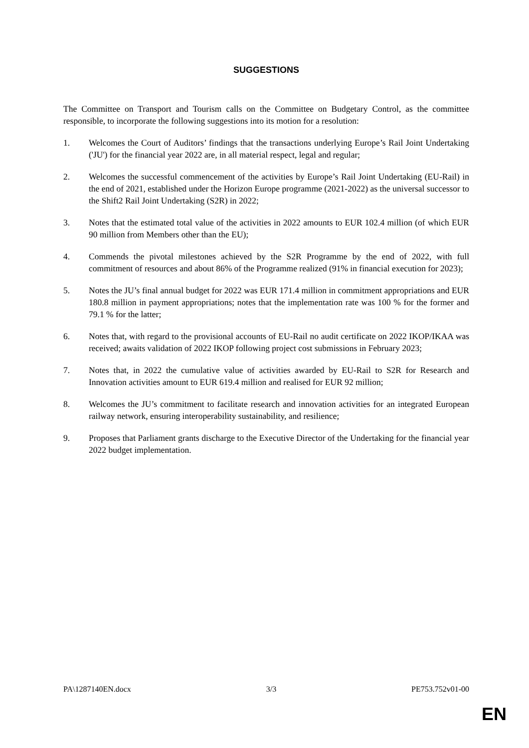SUGGESTIONS
The Committee on Transport and Tourism calls on the Committee on Budgetary Control, as the committee responsible, to incorporate the following suggestions into its motion for a resolution:
1. Welcomes the Court of Auditors’ findings that the transactions underlying Europe’s Rail Joint Undertaking ('JU') for the financial year 2022 are, in all material respect, legal and regular;
2. Welcomes the successful commencement of the activities by Europe’s Rail Joint Undertaking (EU-Rail) in the end of 2021, established under the Horizon Europe programme (2021-2022) as the universal successor to the Shift2 Rail Joint Undertaking (S2R) in 2022;
3. Notes that the estimated total value of the activities in 2022 amounts to EUR 102.4 million (of which EUR 90 million from Members other than the EU);
4. Commends the pivotal milestones achieved by the S2R Programme by the end of 2022, with full commitment of resources and about 86% of the Programme realized (91% in financial execution for 2023);
5. Notes the JU’s final annual budget for 2022 was EUR 171.4 million in commitment appropriations and EUR 180.8 million in payment appropriations; notes that the implementation rate was 100 % for the former and 79.1 % for the latter;
6. Notes that, with regard to the provisional accounts of EU-Rail no audit certificate on 2022 IKOP/IKAA was received; awaits validation of 2022 IKOP following project cost submissions in February 2023;
7. Notes that, in 2022 the cumulative value of activities awarded by EU-Rail to S2R for Research and Innovation activities amount to EUR 619.4 million and realised for EUR 92 million;
8. Welcomes the JU’s commitment to facilitate research and innovation activities for an integrated European railway network, ensuring interoperability sustainability, and resilience;
9. Proposes that Parliament grants discharge to the Executive Director of the Undertaking for the financial year 2022 budget implementation.
PA\1287140EN.docx 3/3 PE753.752v01-00
EN